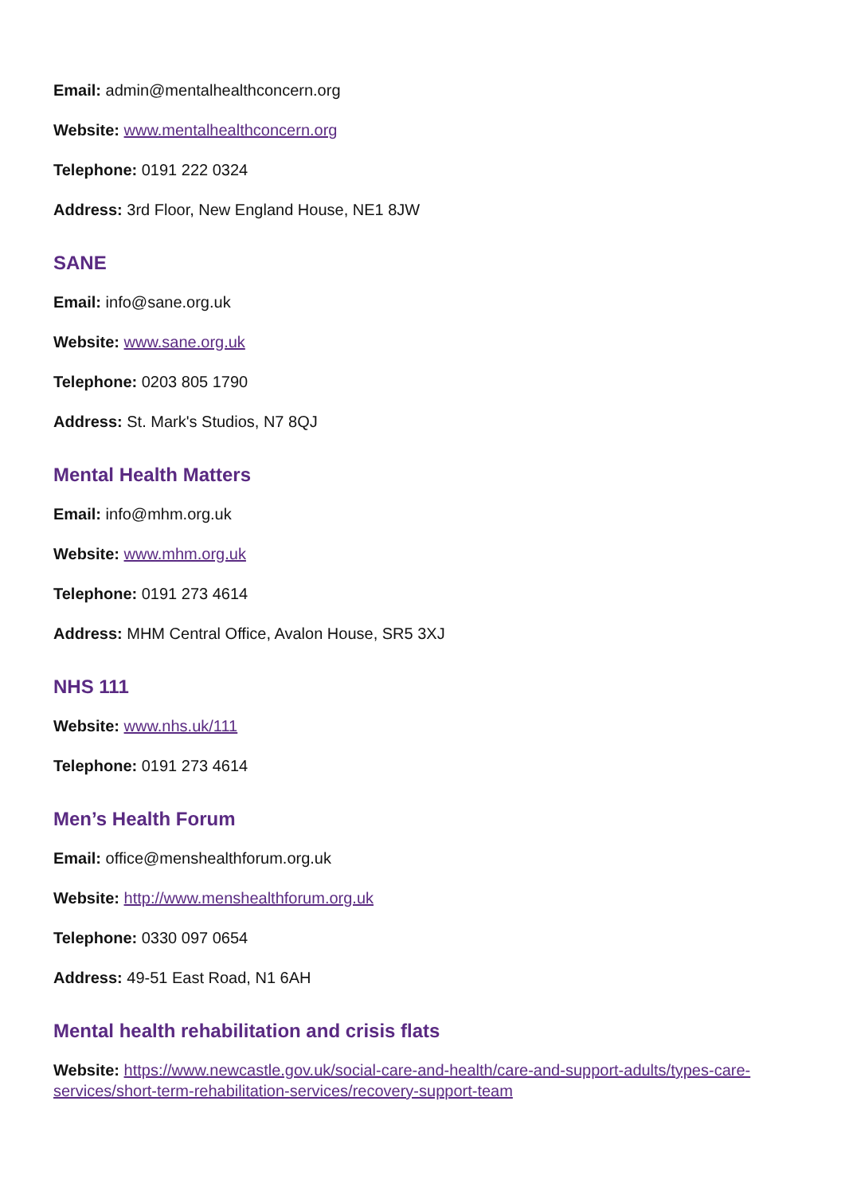Email: admin@mentalhealthconcern.org
Website: www.mentalhealthconcern.org
Telephone: 0191 222 0324
Address: 3rd Floor, New England House, NE1 8JW
SANE
Email: info@sane.org.uk
Website: www.sane.org.uk
Telephone: 0203 805 1790
Address: St. Mark's Studios, N7 8QJ
Mental Health Matters
Email: info@mhm.org.uk
Website: www.mhm.org.uk
Telephone: 0191 273 4614
Address: MHM Central Office, Avalon House, SR5 3XJ
NHS 111
Website: www.nhs.uk/111
Telephone: 0191 273 4614
Men’s Health Forum
Email: office@menshealthforum.org.uk
Website: http://www.menshealthforum.org.uk
Telephone: 0330 097 0654
Address: 49-51 East Road, N1 6AH
Mental health rehabilitation and crisis flats
Website: https://www.newcastle.gov.uk/social-care-and-health/care-and-support-adults/types-care-services/short-term-rehabilitation-services/recovery-support-team